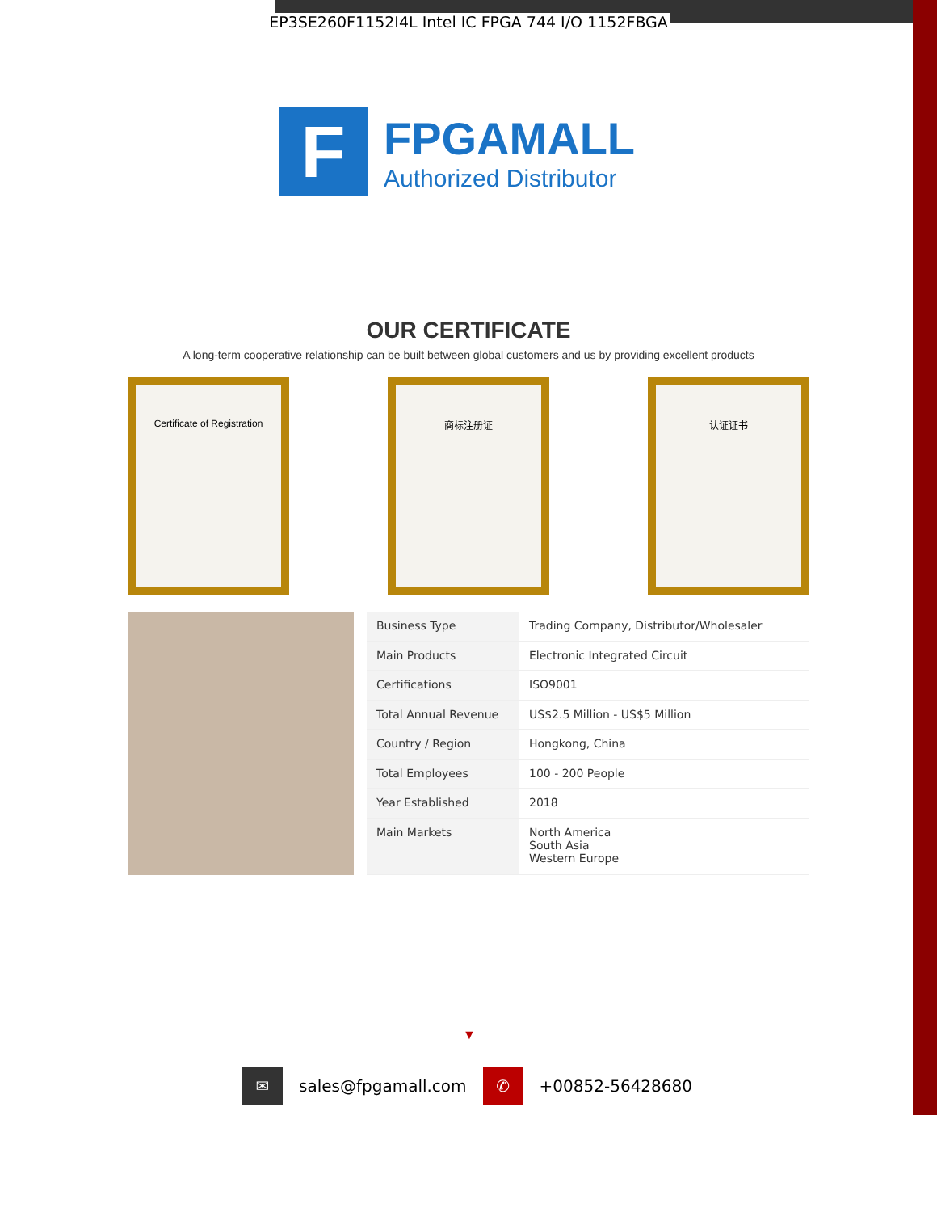EP3SE260F1152I4L Intel IC FPGA 744 I/O 1152FBGA
F
FPGAMALL
Authorized Distributor
OUR CERTIFICATE
A long-term cooperative relationship can be built between global customers and us by providing excellent products
Certificate of Registration 商标注册证 认证证书
| Business Type | Trading Company, Distributor/Wholesaler |
| Main Products | Electronic Integrated Circuit |
| Certifications | ISO9001 |
| Total Annual Revenue | US$2.5 Million - US$5 Million |
| Country / Region | Hongkong, China |
| Total Employees | 100 - 200 People |
| Year Established | 2018 |
| Main Markets | North America South Asia Western Europe |
▼
✉
sales@fpgamall.com
✆
+00852-56428680